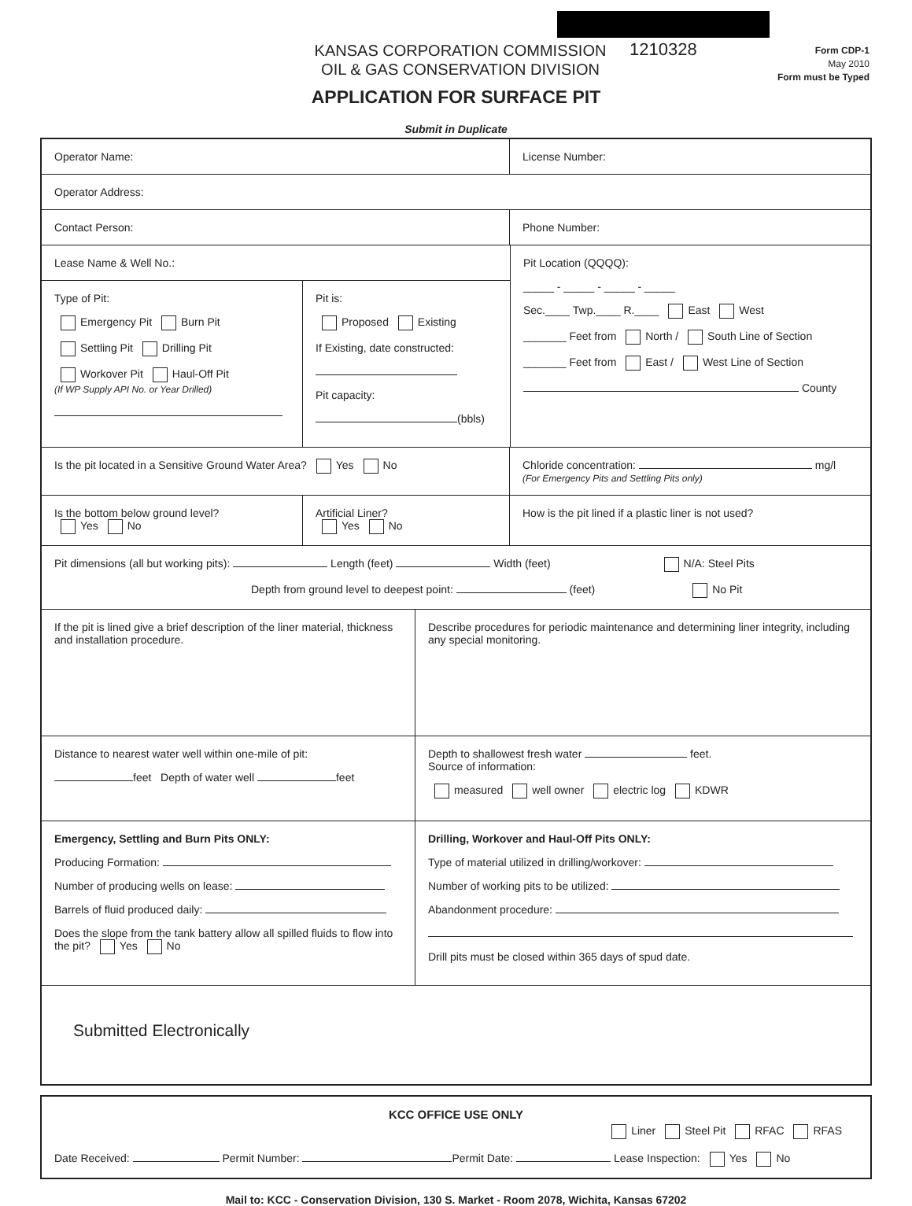KANSAS CORPORATION COMMISSION
OIL & GAS CONSERVATION DIVISION
1210328
Form CDP-1
May 2010
Form must be Typed
APPLICATION FOR SURFACE PIT
Submit in Duplicate
Operator Name: License Number:
Operator Address:
Contact Person: Phone Number:
Lease Name & Well No.:
Type of Pit:
Emergency Pit Burn Pit
Settling Pit Drilling Pit
Workover Pit Haul-Off Pit
(If WP Supply API No. or Year Drilled)
Pit is:
Proposed Existing
If Existing, date constructed:
Pit capacity:
(bbls)
Pit Location (QQQQ):
_____ - _____ - _____ - _____
Sec.____ Twp.____ R.____ East West
_______ Feet from North / South Line of Section
_______ Feet from East / West Line of Section
County
Is the pit located in a Sensitive Ground Water Area? Yes No Chloride concentration: mg/l
(For Emergency Pits and Settling Pits only)
Is the bottom below ground level?
Yes No
Artificial Liner?
Yes No
How is the pit lined if a plastic liner is not used?
Pit dimensions (all but working pits): Length (feet) Width (feet) N/A: Steel Pits
Depth from ground level to deepest point: (feet) No Pit
If the pit is lined give a brief description of the liner material, thickness and installation procedure.
Describe procedures for periodic maintenance and determining liner integrity, including any special monitoring.
Distance to nearest water well within one-mile of pit:
feet Depth of water well feet
Depth to shallowest fresh water feet.
Source of information:
measured well owner electric log KDWR
Emergency, Settling and Burn Pits ONLY:
Producing Formation:
Number of producing wells on lease:
Barrels of fluid produced daily:
Does the slope from the tank battery allow all spilled fluids to flow into the pit? Yes No
Drilling, Workover and Haul-Off Pits ONLY:
Type of material utilized in drilling/workover:
Number of working pits to be utilized:
Abandonment procedure:
Drill pits must be closed within 365 days of spud date.
Submitted Electronically
KCC OFFICE USE ONLY
Liner Steel Pit RFAC RFAS
Date Received: Permit Number: Permit Date: Lease Inspection: Yes No
Mail to: KCC - Conservation Division, 130 S. Market - Room 2078, Wichita, Kansas 67202